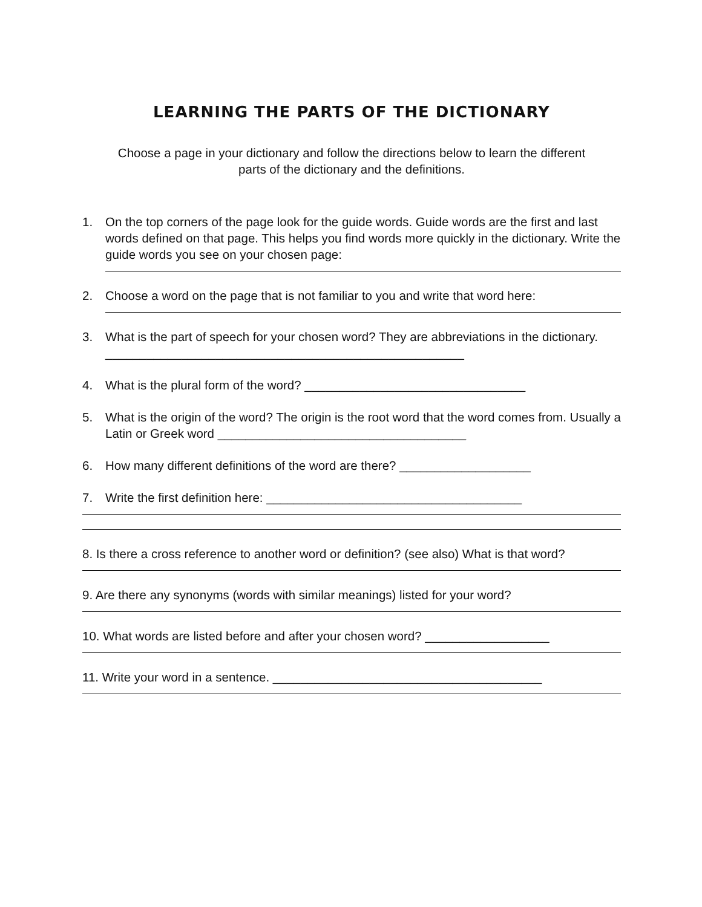LEARNING THE PARTS OF THE DICTIONARY
Choose a page in your dictionary and follow the directions below to learn the different
parts of the dictionary and the definitions.
1. On the top corners of the page look for the guide words. Guide words are the first and last words defined on that page. This helps you find words more quickly in the dictionary. Write the guide words you see on your chosen page:
2. Choose a word on the page that is not familiar to you and write that word here:
3. What is the part of speech for your chosen word? They are abbreviations in the dictionary. ____________________________________________________
4. What is the plural form of the word? ________________________________
5. What is the origin of the word? The origin is the root word that the word comes from. Usually a Latin or Greek word ____________________________________
6. How many different definitions of the word are there? ___________________
7. Write the first definition here: _____________________________________
8. Is there a cross reference to another word or definition? (see also) What is that word?
9. Are there any synonyms (words with similar meanings) listed for your word?
10. What words are listed before and after your chosen word? __________________
11. Write your word in a sentence. _______________________________________